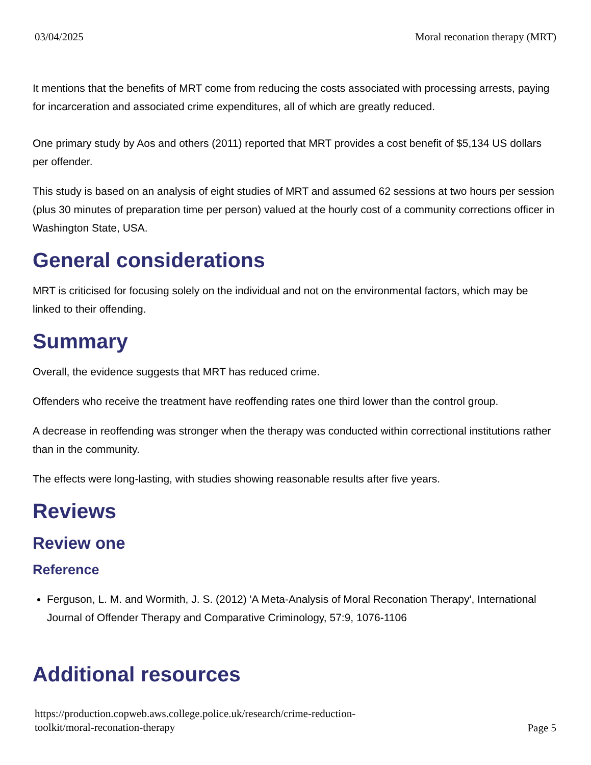03/04/2025 Moral reconation therapy (MRT)
It mentions that the benefits of MRT come from reducing the costs associated with processing arrests, paying for incarceration and associated crime expenditures, all of which are greatly reduced.
One primary study by Aos and others (2011) reported that MRT provides a cost benefit of $5,134 US dollars per offender.
This study is based on an analysis of eight studies of MRT and assumed 62 sessions at two hours per session (plus 30 minutes of preparation time per person) valued at the hourly cost of a community corrections officer in Washington State, USA.
General considerations
MRT is criticised for focusing solely on the individual and not on the environmental factors, which may be linked to their offending.
Summary
Overall, the evidence suggests that MRT has reduced crime.
Offenders who receive the treatment have reoffending rates one third lower than the control group.
A decrease in reoffending was stronger when the therapy was conducted within correctional institutions rather than in the community.
The effects were long-lasting, with studies showing reasonable results after five years.
Reviews
Review one
Reference
Ferguson, L. M. and Wormith, J. S. (2012) 'A Meta-Analysis of Moral Reconation Therapy', International Journal of Offender Therapy and Comparative Criminology, 57:9, 1076-1106
Additional resources
https://production.copweb.aws.college.police.uk/research/crime-reduction-
toolkit/moral-reconation-therapy Page 5